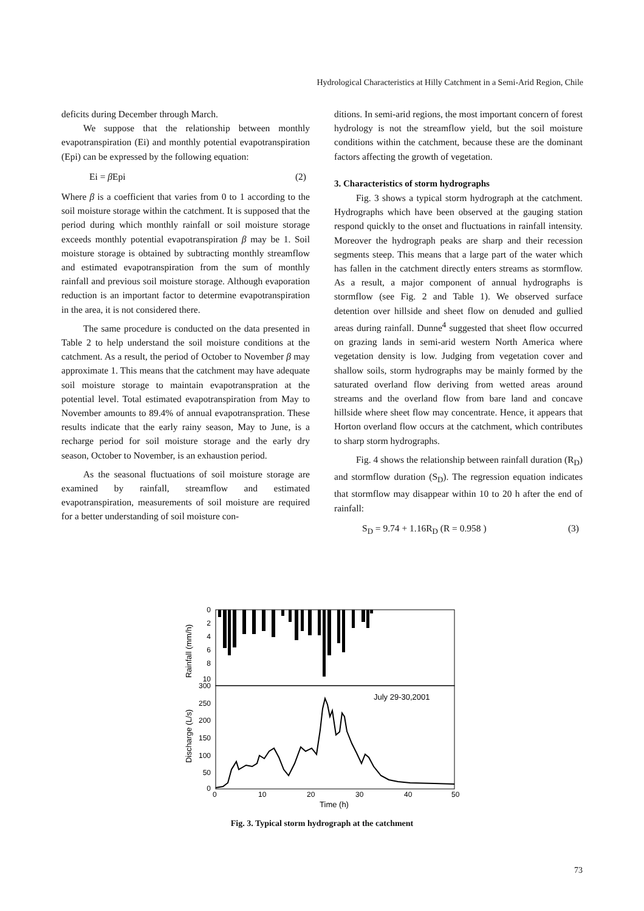Hydrological Characteristics at Hilly Catchment in a Semi-Arid Region, Chile
deficits during December through March.
We suppose that the relationship between monthly evapotranspiration (Ei) and monthly potential evapotranspiration (Epi) can be expressed by the following equation:
Ei = β Epi (2)
Where β is a coefficient that varies from 0 to 1 according to the soil moisture storage within the catchment. It is supposed that the period during which monthly rainfall or soil moisture storage exceeds monthly potential evapotranspiration β may be 1. Soil moisture storage is obtained by subtracting monthly streamflow and estimated evapotranspiration from the sum of monthly rainfall and previous soil moisture storage. Although evaporation reduction is an important factor to determine evapotranspiration in the area, it is not considered there.
The same procedure is conducted on the data presented in Table 2 to help understand the soil moisture conditions at the catchment. As a result, the period of October to November β may approximate 1. This means that the catchment may have adequate soil moisture storage to maintain evapotranspration at the potential level. Total estimated evapotranspiration from May to November amounts to 89.4% of annual evapotranspration. These results indicate that the early rainy season, May to June, is a recharge period for soil moisture storage and the early dry season, October to November, is an exhaustion period.
As the seasonal fluctuations of soil moisture storage are examined by rainfall, streamflow and estimated evapotranspiration, measurements of soil moisture are required for a better understanding of soil moisture con-
ditions. In semi-arid regions, the most important concern of forest hydrology is not the streamflow yield, but the soil moisture conditions within the catchment, because these are the dominant factors affecting the growth of vegetation.
3. Characteristics of storm hydrographs
Fig. 3 shows a typical storm hydrograph at the catchment. Hydrographs which have been observed at the gauging station respond quickly to the onset and fluctuations in rainfall intensity. Moreover the hydrograph peaks are sharp and their recession segments steep. This means that a large part of the water which has fallen in the catchment directly enters streams as stormflow. As a result, a major component of annual hydrographs is stormflow (see Fig. 2 and Table 1). We observed surface detention over hillside and sheet flow on denuded and gullied areas during rainfall. Dunne<sup>4</sup> suggested that sheet flow occurred on grazing lands in semi-arid western North America where vegetation density is low. Judging from vegetation cover and shallow soils, storm hydrographs may be mainly formed by the saturated overland flow deriving from wetted areas around streams and the overland flow from bare land and concave hillside where sheet flow may concentrate. Hence, it appears that Horton overland flow occurs at the catchment, which contributes to sharp storm hydrographs.
Fig. 4 shows the relationship between rainfall duration (R<sub>D</sub>) and stormflow duration (S<sub>D</sub>). The regression equation indicates that stormflow may disappear within 10 to 20 h after the end of rainfall:
S<sub>D</sub> = 9.74 + 1.16R<sub>D</sub> (R = 0.958 ) (3)
Rainfall (mm/h)
Discharge (L/s)
0
2
4
6
8
10
300
250
200
150
100
50
0
July 29-30,2001
0
10
20
30
40
50
Time (h)
Fig. 3. Typical storm hydrograph at the catchment
73